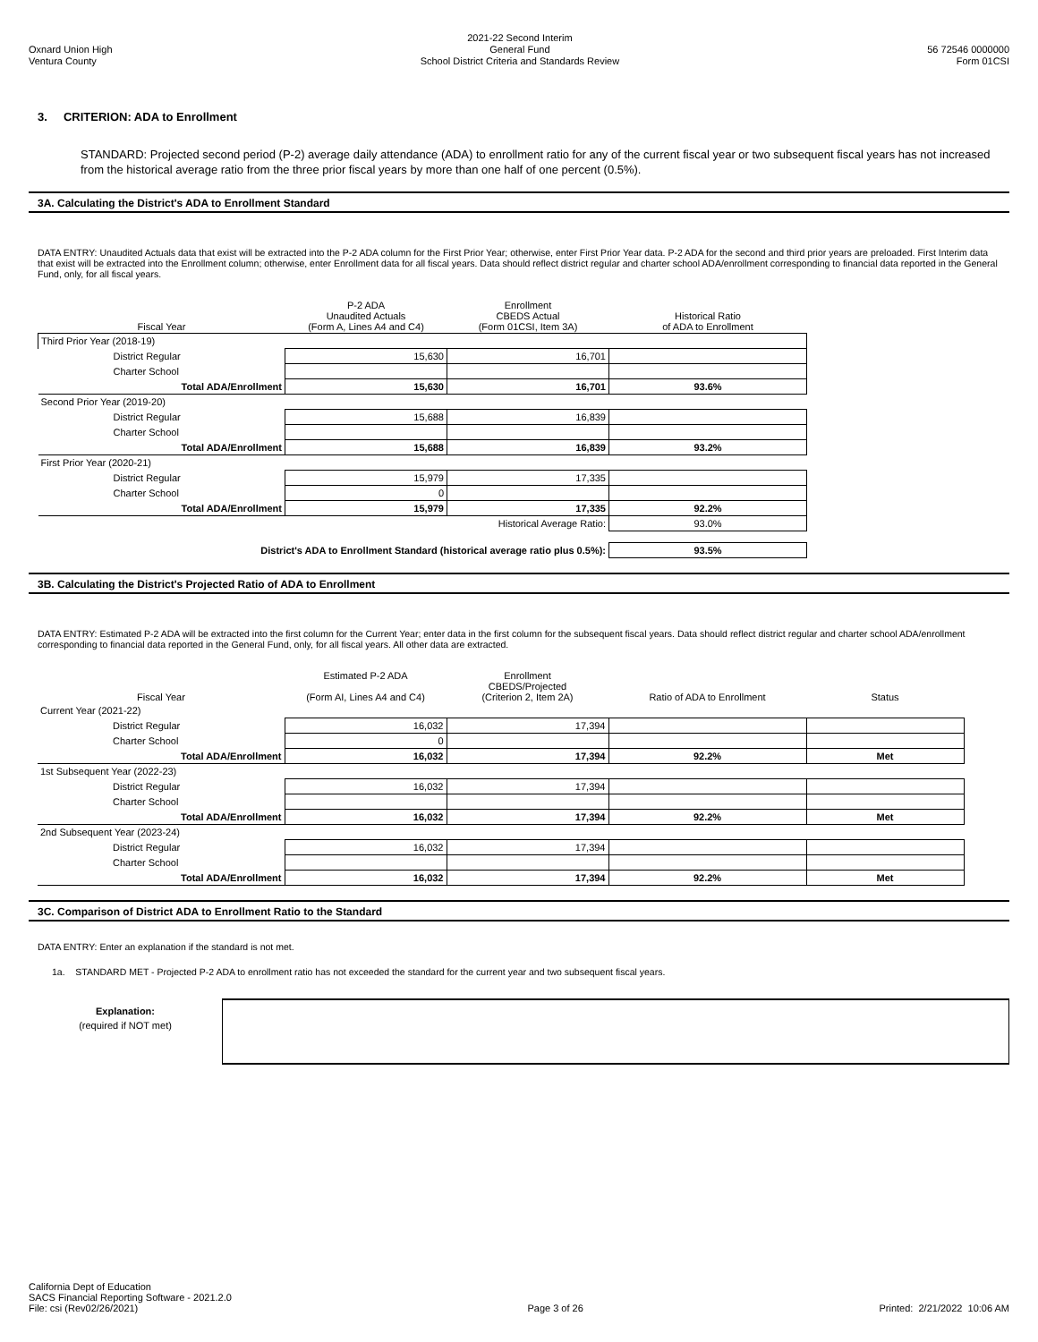Oxnard Union High
Ventura County
2021-22 Second Interim
General Fund
School District Criteria and Standards Review
56 72546 0000000
Form 01CSI
3. CRITERION: ADA to Enrollment
STANDARD: Projected second period (P-2) average daily attendance (ADA) to enrollment ratio for any of the current fiscal year or two subsequent fiscal years has not increased from the historical average ratio from the three prior fiscal years by more than one half of one percent (0.5%).
3A. Calculating the District's ADA to Enrollment Standard
DATA ENTRY: Unaudited Actuals data that exist will be extracted into the P-2 ADA column for the First Prior Year; otherwise, enter First Prior Year data. P-2 ADA for the second and third prior years are preloaded. First Interim data that exist will be extracted into the Enrollment column; otherwise, enter Enrollment data for all fiscal years. Data should reflect district regular and charter school ADA/enrollment corresponding to financial data reported in the General Fund, only, for all fiscal years.
| Fiscal Year | P-2 ADA Unaudited Actuals (Form A, Lines A4 and C4) | Enrollment CBEDS Actual (Form 01CSI, Item 3A) | Historical Ratio of ADA to Enrollment |
| --- | --- | --- | --- |
| Third Prior Year (2018-19) | | | |
| District Regular | 15,630 | 16,701 | |
| Charter School | | | |
| Total ADA/Enrollment | 15,630 | 16,701 | 93.6% |
| Second Prior Year (2019-20) | | | |
| District Regular | 15,688 | 16,839 | |
| Charter School | | | |
| Total ADA/Enrollment | 15,688 | 16,839 | 93.2% |
| First Prior Year (2020-21) | | | |
| District Regular | 15,979 | 17,335 | |
| Charter School | 0 | | |
| Total ADA/Enrollment | 15,979 | 17,335 | 92.2% |
| Historical Average Ratio: | | | 93.0% |
| District's ADA to Enrollment Standard (historical average ratio plus 0.5%): | | | 93.5% |
3B. Calculating the District's Projected Ratio of ADA to Enrollment
DATA ENTRY: Estimated P-2 ADA will be extracted into the first column for the Current Year; enter data in the first column for the subsequent fiscal years. Data should reflect district regular and charter school ADA/enrollment corresponding to financial data reported in the General Fund, only, for all fiscal years. All other data are extracted.
| Fiscal Year | Estimated P-2 ADA (Form AI, Lines A4 and C4) | Enrollment CBEDS/Projected (Criterion 2, Item 2A) | Ratio of ADA to Enrollment | Status |
| --- | --- | --- | --- | --- |
| Current Year (2021-22) | | | | |
| District Regular | 16,032 | 17,394 | | |
| Charter School | 0 | | | |
| Total ADA/Enrollment | 16,032 | 17,394 | 92.2% | Met |
| 1st Subsequent Year (2022-23) | | | | |
| District Regular | 16,032 | 17,394 | | |
| Charter School | | | | |
| Total ADA/Enrollment | 16,032 | 17,394 | 92.2% | Met |
| 2nd Subsequent Year (2023-24) | | | | |
| District Regular | 16,032 | 17,394 | | |
| Charter School | | | | |
| Total ADA/Enrollment | 16,032 | 17,394 | 92.2% | Met |
3C. Comparison of District ADA to Enrollment Ratio to the Standard
DATA ENTRY: Enter an explanation if the standard is not met.
1a. STANDARD MET - Projected P-2 ADA to enrollment ratio has not exceeded the standard for the current year and two subsequent fiscal years.
Explanation:
(required if NOT met)
California Dept of Education
SACS Financial Reporting Software - 2021.2.0
File: csi (Rev02/26/2021)
Page 3 of 26
Printed: 2/21/2022 10:06 AM